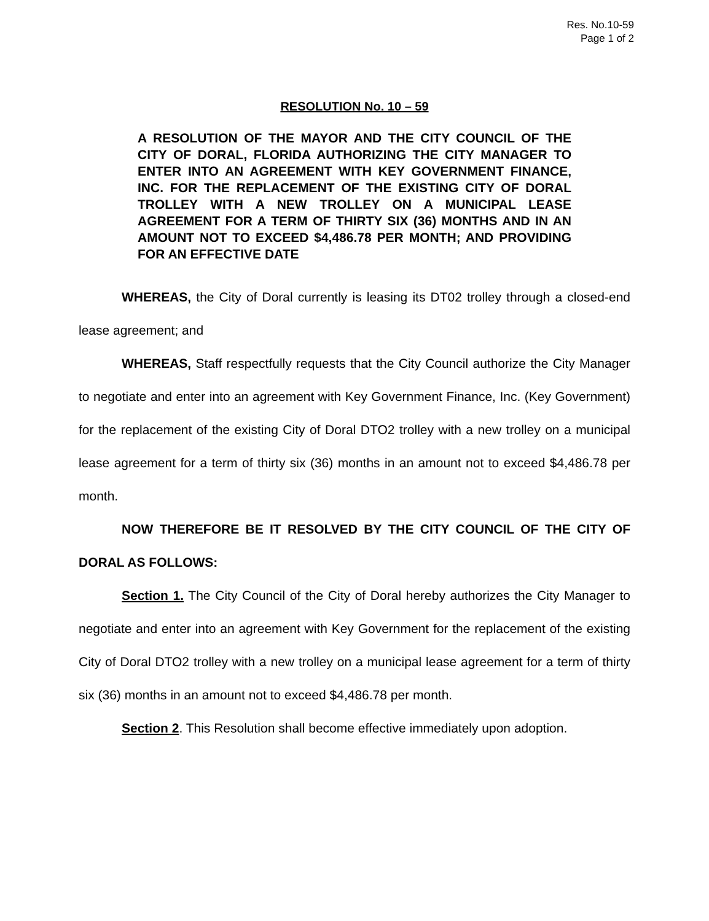Res. No.10-59
Page 1 of 2
RESOLUTION No. 10 – 59
A RESOLUTION OF THE MAYOR AND THE CITY COUNCIL OF THE CITY OF DORAL, FLORIDA AUTHORIZING THE CITY MANAGER TO ENTER INTO AN AGREEMENT WITH KEY GOVERNMENT FINANCE, INC. FOR THE REPLACEMENT OF THE EXISTING CITY OF DORAL TROLLEY WITH A NEW TROLLEY ON A MUNICIPAL LEASE AGREEMENT FOR A TERM OF THIRTY SIX (36) MONTHS AND IN AN AMOUNT NOT TO EXCEED $4,486.78 PER MONTH; AND PROVIDING FOR AN EFFECTIVE DATE
WHEREAS, the City of Doral currently is leasing its DT02 trolley through a closed-end lease agreement; and
WHEREAS, Staff respectfully requests that the City Council authorize the City Manager to negotiate and enter into an agreement with Key Government Finance, Inc. (Key Government) for the replacement of the existing City of Doral DTO2 trolley with a new trolley on a municipal lease agreement for a term of thirty six (36) months in an amount not to exceed $4,486.78 per month.
NOW THEREFORE BE IT RESOLVED BY THE CITY COUNCIL OF THE CITY OF DORAL AS FOLLOWS:
Section 1. The City Council of the City of Doral hereby authorizes the City Manager to negotiate and enter into an agreement with Key Government for the replacement of the existing City of Doral DTO2 trolley with a new trolley on a municipal lease agreement for a term of thirty six (36) months in an amount not to exceed $4,486.78 per month.
Section 2. This Resolution shall become effective immediately upon adoption.